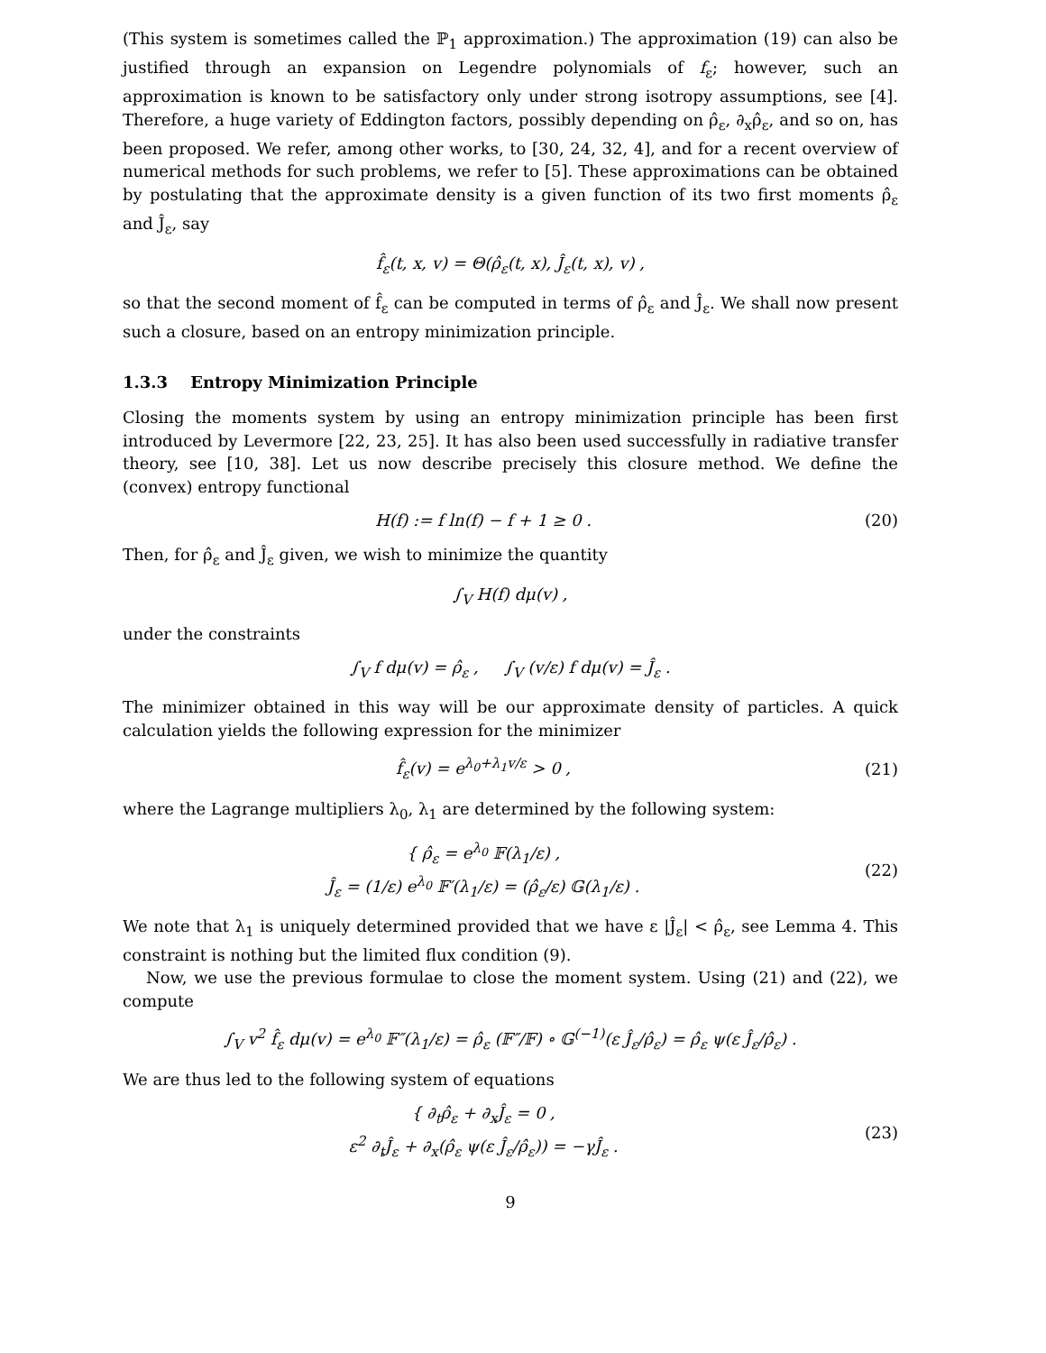(This system is sometimes called the ℙ<sub>1</sub> approximation.) The approximation (19) can also be justified through an expansion on Legendre polynomials of f<sub>ε</sub>; however, such an approximation is known to be satisfactory only under strong isotropy assumptions, see [4]. Therefore, a huge variety of Eddington factors, possibly depending on ρ̂<sub>ε</sub>, ∂<sub>x</sub>ρ̂<sub>ε</sub>, and so on, has been proposed. We refer, among other works, to [30, 24, 32, 4], and for a recent overview of numerical methods for such problems, we refer to [5]. These approximations can be obtained by postulating that the approximate density is a given function of its two first moments ρ̂<sub>ε</sub> and Ĵ<sub>ε</sub>, say
f̂<sub>ε</sub>(t, x, v) = Θ(ρ̂<sub>ε</sub>(t, x), Ĵ<sub>ε</sub>(t, x), v) ,
so that the second moment of f̂<sub>ε</sub> can be computed in terms of ρ̂<sub>ε</sub> and Ĵ<sub>ε</sub>. We shall now present such a closure, based on an entropy minimization principle.
1.3.3 Entropy Minimization Principle
Closing the moments system by using an entropy minimization principle has been first introduced by Levermore [22, 23, 25]. It has also been used successfully in radiative transfer theory, see [10, 38]. Let us now describe precisely this closure method. We define the (convex) entropy functional
H(f) := f ln(f) − f + 1 ≥ 0 . (20)
Then, for ρ̂<sub>ε</sub> and Ĵ<sub>ε</sub> given, we wish to minimize the quantity
∫<sub>V</sub> H(f) dμ(v) ,
under the constraints
∫<sub>V</sub> f dμ(v) = ρ̂<sub>ε</sub> , ∫<sub>V</sub> (v/ε) f dμ(v) = Ĵ<sub>ε</sub> .
The minimizer obtained in this way will be our approximate density of particles. A quick calculation yields the following expression for the minimizer
f̂<sub>ε</sub>(v) = e<sup>λ<sub>0</sub>+λ<sub>1</sub>v/ε</sup> > 0 , (21)
where the Lagrange multipliers λ<sub>0</sub>, λ<sub>1</sub> are determined by the following system:
{ ρ̂<sub>ε</sub> = e<sup>λ<sub>0</sub></sup> 𝔽(λ<sub>1</sub>/ε) ,
Ĵ<sub>ε</sub> = (1/ε) e<sup>λ<sub>0</sub></sup> 𝔽′(λ<sub>1</sub>/ε) = (ρ̂<sub>ε</sub>/ε) 𝔾(λ<sub>1</sub>/ε) .
(22)
We note that λ<sub>1</sub> is uniquely determined provided that we have ε |Ĵ<sub>ε</sub>| < ρ̂<sub>ε</sub>, see Lemma 4. This constraint is nothing but the limited flux condition (9).
Now, we use the previous formulae to close the moment system. Using (21) and (22), we compute
∫<sub>V</sub> v<sup>2</sup> f̂<sub>ε</sub> dμ(v) = e<sup>λ<sub>0</sub></sup> 𝔽″(λ<sub>1</sub>/ε) = ρ̂<sub>ε</sub> (𝔽″/𝔽) ∘ 𝔾<sup>(−1)</sup>(ε Ĵ<sub>ε</sub>/ρ̂<sub>ε</sub>) = ρ̂<sub>ε</sub> ψ(ε Ĵ<sub>ε</sub>/ρ̂<sub>ε</sub>) .
We are thus led to the following system of equations
{ ∂<sub>t</sub>ρ̂<sub>ε</sub> + ∂<sub>x</sub>Ĵ<sub>ε</sub> = 0 ,
ε<sup>2</sup> ∂<sub>t</sub>Ĵ<sub>ε</sub> + ∂<sub>x</sub>(ρ̂<sub>ε</sub> ψ(ε Ĵ<sub>ε</sub>/ρ̂<sub>ε</sub>)) = −γĴ<sub>ε</sub> .
(23)
9